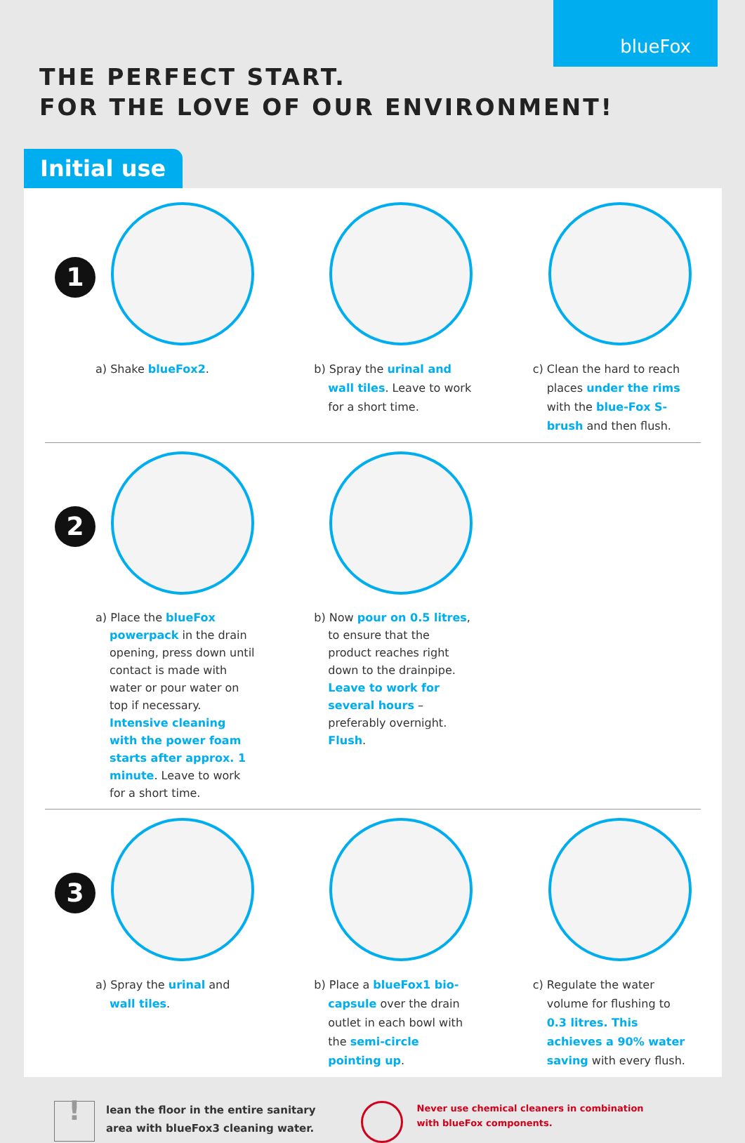blueFox
THE PERFECT START.
FOR THE LOVE OF OUR ENVIRONMENT!
Initial use
1
a) Shake blueFox2.
b) Spray the urinal and wall tiles. Leave to work for a short time.
c) Clean the hard to reach places under the rims with the blue-Fox S-brush and then flush.
2
a) Place the blueFox powerpack in the drain opening, press down until contact is made with water or pour water on top if necessary. Intensive cleaning with the power foam starts after approx. 1 minute. Leave to work for a short time.
b) Now pour on 0.5 litres, to ensure that the product reaches right down to the drainpipe. Leave to work for several hours – preferably overnight. Flush.
3
a) Spray the urinal and wall tiles.
b) Place a blueFox1 bio-capsule over the drain outlet in each bowl with the semi-circle pointing up.
c) Regulate the water volume for flushing to 0.3 litres. This achieves a 90% water saving with every flush.
!
lean the floor in the entire sanitary
area with blueFox3 cleaning water.
Never use chemical cleaners in combination
with blueFox components.